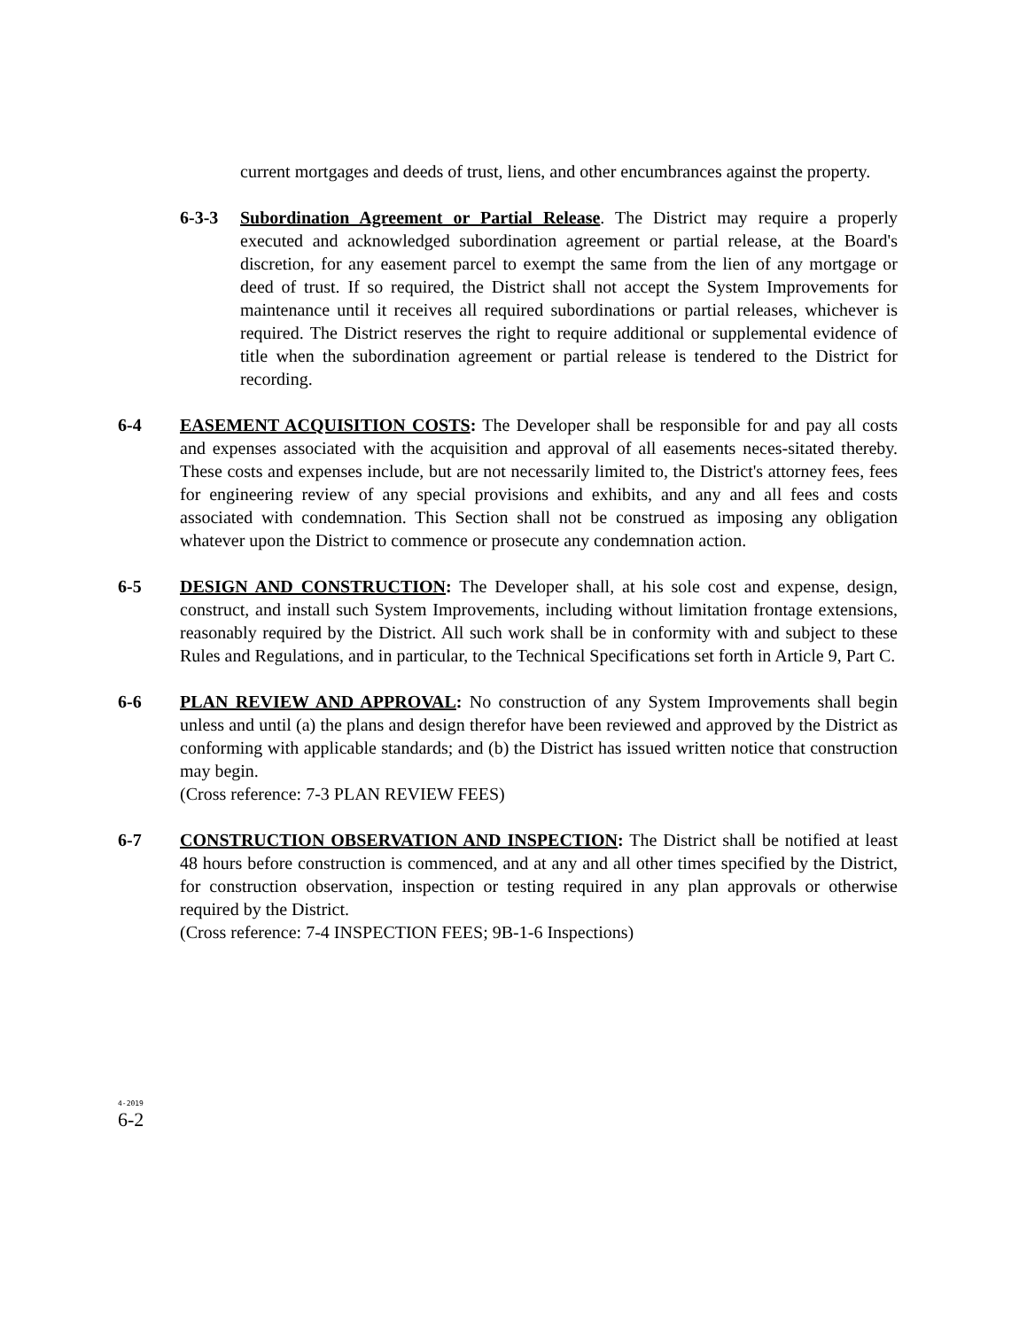current mortgages and deeds of trust, liens, and other encumbrances against the property.
6-3-3 Subordination Agreement or Partial Release. The District may require a properly executed and acknowledged subordination agreement or partial release, at the Board's discretion, for any easement parcel to exempt the same from the lien of any mortgage or deed of trust. If so required, the District shall not accept the System Improvements for maintenance until it receives all required subordinations or partial releases, whichever is required. The District reserves the right to require additional or supplemental evidence of title when the subordination agreement or partial release is tendered to the District for recording.
6-4 EASEMENT ACQUISITION COSTS: The Developer shall be responsible for and pay all costs and expenses associated with the acquisition and approval of all easements neces-sitated thereby. These costs and expenses include, but are not necessarily limited to, the District's attorney fees, fees for engineering review of any special provisions and exhibits, and any and all fees and costs associated with condemnation. This Section shall not be construed as imposing any obligation whatever upon the District to commence or prosecute any condemnation action.
6-5 DESIGN AND CONSTRUCTION: The Developer shall, at his sole cost and expense, design, construct, and install such System Improvements, including without limitation frontage extensions, reasonably required by the District. All such work shall be in conformity with and subject to these Rules and Regulations, and in particular, to the Technical Specifications set forth in Article 9, Part C.
6-6 PLAN REVIEW AND APPROVAL: No construction of any System Improvements shall begin unless and until (a) the plans and design therefor have been reviewed and approved by the District as conforming with applicable standards; and (b) the District has issued written notice that construction may begin.
(Cross reference: 7-3 PLAN REVIEW FEES)
6-7 CONSTRUCTION OBSERVATION AND INSPECTION: The District shall be notified at least 48 hours before construction is commenced, and at any and all other times specified by the District, for construction observation, inspection or testing required in any plan approvals or otherwise required by the District.
(Cross reference: 7-4 INSPECTION FEES; 9B-1-6 Inspections)
4-2019
6-2